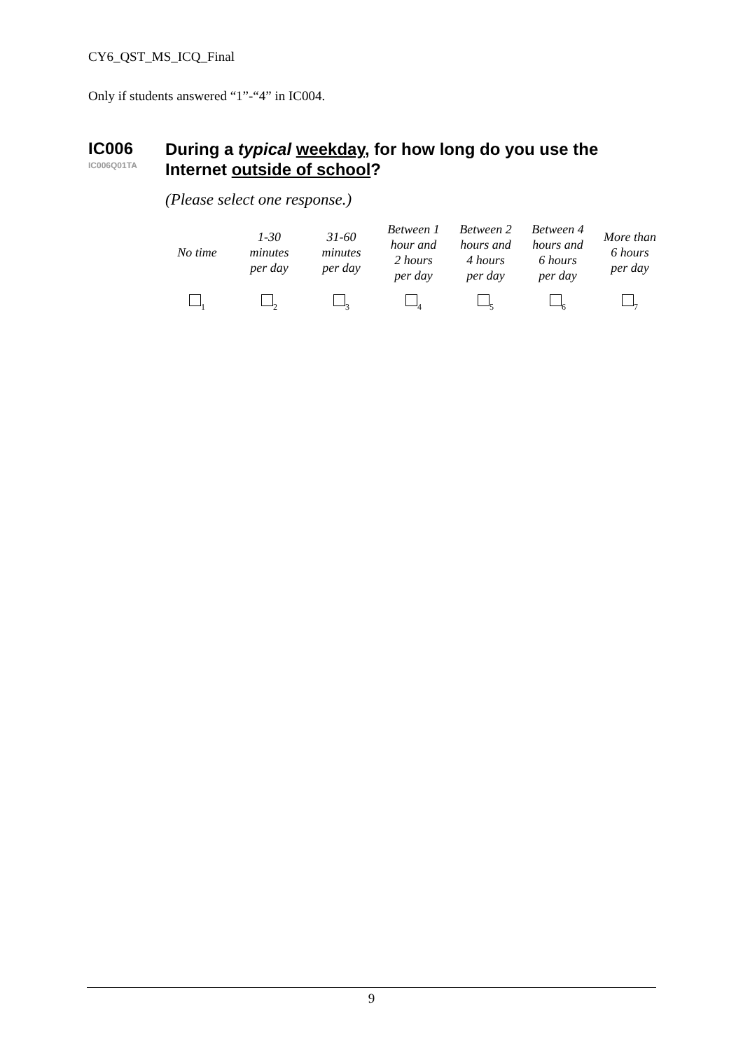CY6_QST_MS_ICQ_Final
Only if students answered “1”-“4” in IC004.
IC006
IC006Q01TA
During a typical weekday, for how long do you use the Internet outside of school?
(Please select one response.)
| No time | 1-30 minutes per day | 31-60 minutes per day | Between 1 hour and 2 hours per day | Between 2 hours and 4 hours per day | Between 4 hours and 6 hours per day | More than 6 hours per day |
| <sub>1</sub> | <sub>2</sub> | <sub>3</sub> | <sub>4</sub> | <sub>5</sub> | <sub>6</sub> | <sub>7</sub> |
9